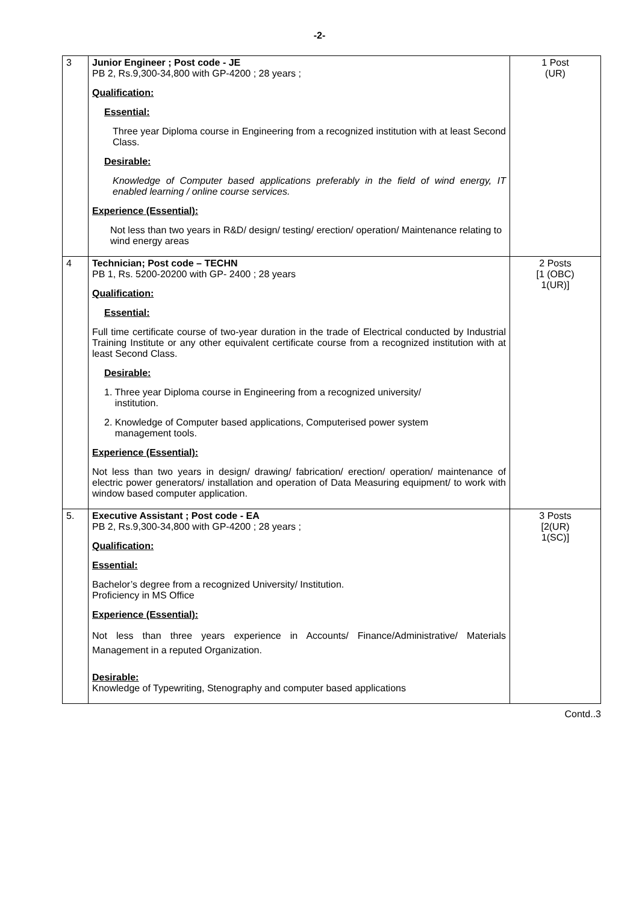-2-
| 3 | Junior Engineer ; Post code - JE PB 2, Rs.9,300-34,800 with GP-4200 ; 28 years ; Qualification: Essential: Three year Diploma course in Engineering from a recognized institution with at least Second Class. Desirable: Knowledge of Computer based applications preferably in the field of wind energy, IT enabled learning / online course services. Experience (Essential): Not less than two years in R&D/ design/ testing/ erection/ operation/ Maintenance relating to wind energy areas | 1 Post (UR) |
| 4 | Technician; Post code – TECHN PB 1, Rs. 5200-20200 with GP- 2400 ; 28 years Qualification: Essential: Full time certificate course of two-year duration in the trade of Electrical conducted by Industrial Training Institute or any other equivalent certificate course from a recognized institution with at least Second Class. Desirable: 1. Three year Diploma course in Engineering from a recognized university/ institution. 2. Knowledge of Computer based applications, Computerised power system management tools. Experience (Essential): Not less than two years in design/ drawing/ fabrication/ erection/ operation/ maintenance of electric power generators/ installation and operation of Data Measuring equipment/ to work with window based computer application. | 2 Posts [1 (OBC) 1(UR)] |
| 5. | Executive Assistant ; Post code - EA PB 2, Rs.9,300-34,800 with GP-4200 ; 28 years ; Qualification: Essential: Bachelor’s degree from a recognized University/ Institution. Proficiency in MS Office Experience (Essential): Not less than three years experience in Accounts/ Finance/Administrative/ Materials Management in a reputed Organization. Desirable: Knowledge of Typewriting, Stenography and computer based applications | 3 Posts [2(UR) 1(SC)] |
Contd..3